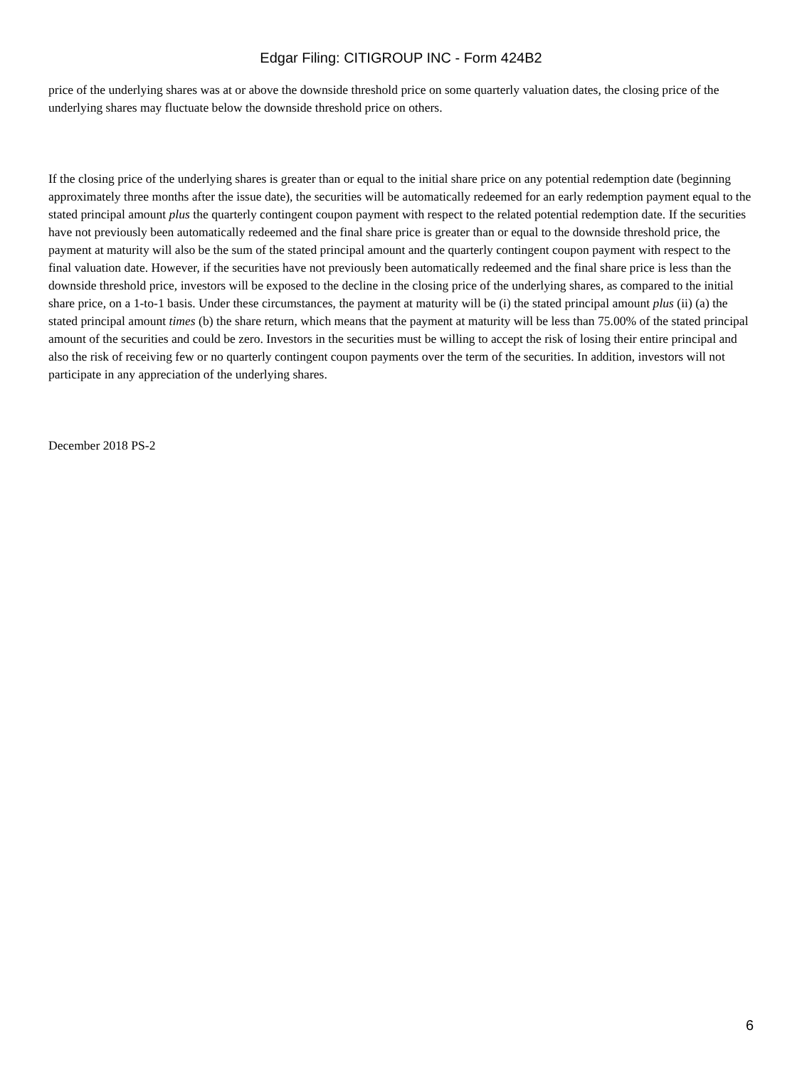Edgar Filing: CITIGROUP INC - Form 424B2
price of the underlying shares was at or above the downside threshold price on some quarterly valuation dates, the closing price of the underlying shares may fluctuate below the downside threshold price on others.
If the closing price of the underlying shares is greater than or equal to the initial share price on any potential redemption date (beginning approximately three months after the issue date), the securities will be automatically redeemed for an early redemption payment equal to the stated principal amount plus the quarterly contingent coupon payment with respect to the related potential redemption date. If the securities have not previously been automatically redeemed and the final share price is greater than or equal to the downside threshold price, the payment at maturity will also be the sum of the stated principal amount and the quarterly contingent coupon payment with respect to the final valuation date. However, if the securities have not previously been automatically redeemed and the final share price is less than the downside threshold price, investors will be exposed to the decline in the closing price of the underlying shares, as compared to the initial share price, on a 1-to-1 basis. Under these circumstances, the payment at maturity will be (i) the stated principal amount plus (ii) (a) the stated principal amount times (b) the share return, which means that the payment at maturity will be less than 75.00% of the stated principal amount of the securities and could be zero. Investors in the securities must be willing to accept the risk of losing their entire principal and also the risk of receiving few or no quarterly contingent coupon payments over the term of the securities. In addition, investors will not participate in any appreciation of the underlying shares.
December 2018 PS-2
6